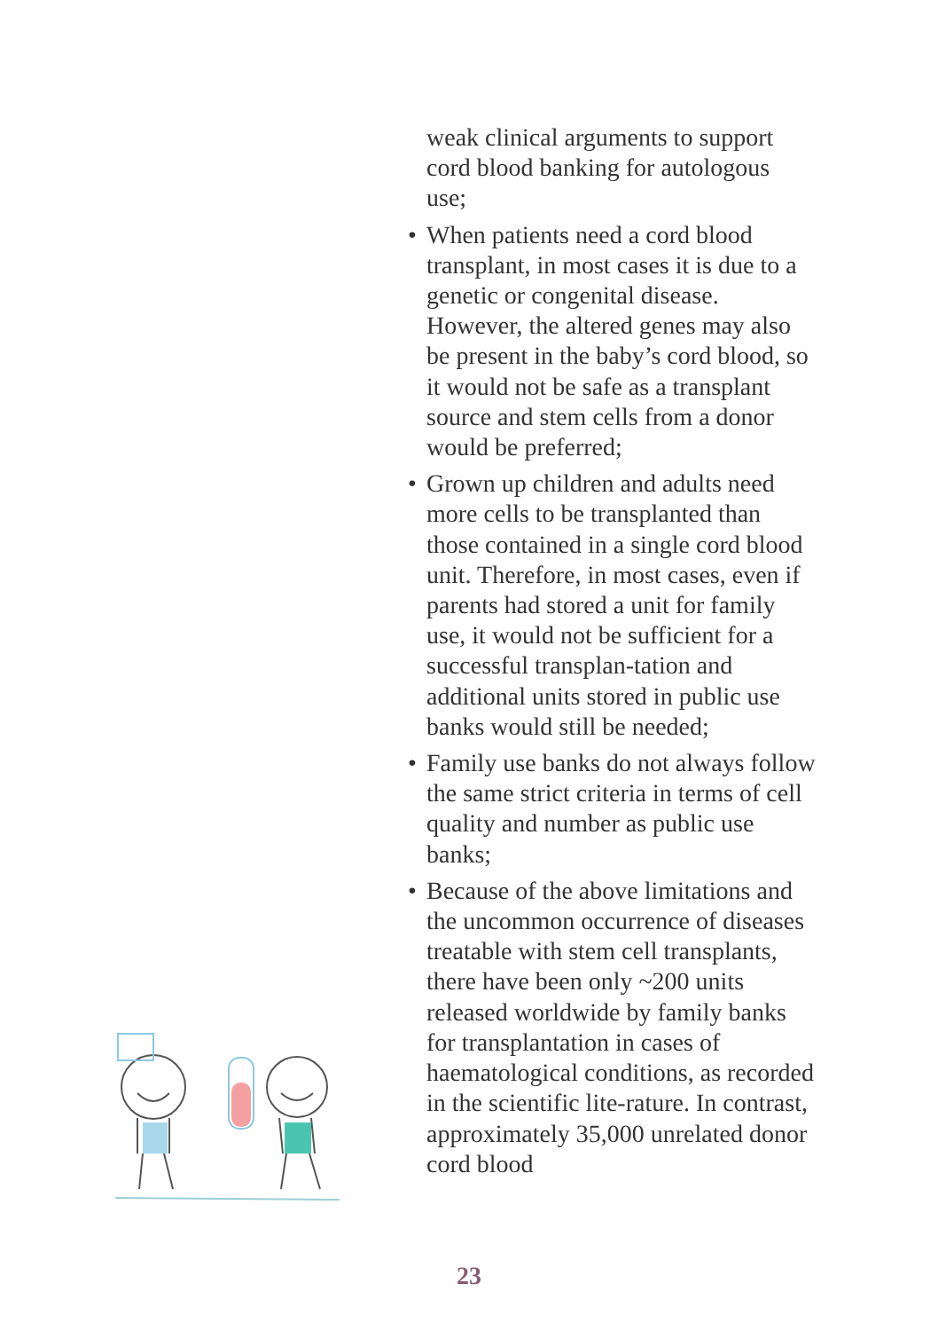weak clinical arguments to support cord blood banking for autologous use;
• When patients need a cord blood transplant, in most cases it is due to a genetic or congenital disease. However, the altered genes may also be present in the baby’s cord blood, so it would not be safe as a transplant source and stem cells from a donor would be preferred;
• Grown up children and adults need more cells to be transplanted than those contained in a single cord blood unit. Therefore, in most cases, even if parents had stored a unit for family use, it would not be sufficient for a successful transplan-tation and additional units stored in public use banks would still be needed;
• Family use banks do not always follow the same strict criteria in terms of cell quality and number as public use banks;
• Because of the above limitations and the uncommon occurrence of diseases treatable with stem cell transplants, there have been only ~200 units released worldwide by family banks for transplantation in cases of haematological conditions, as recorded in the scientific lite-rature. In contrast, approximately 35,000 unrelated donor cord blood
23